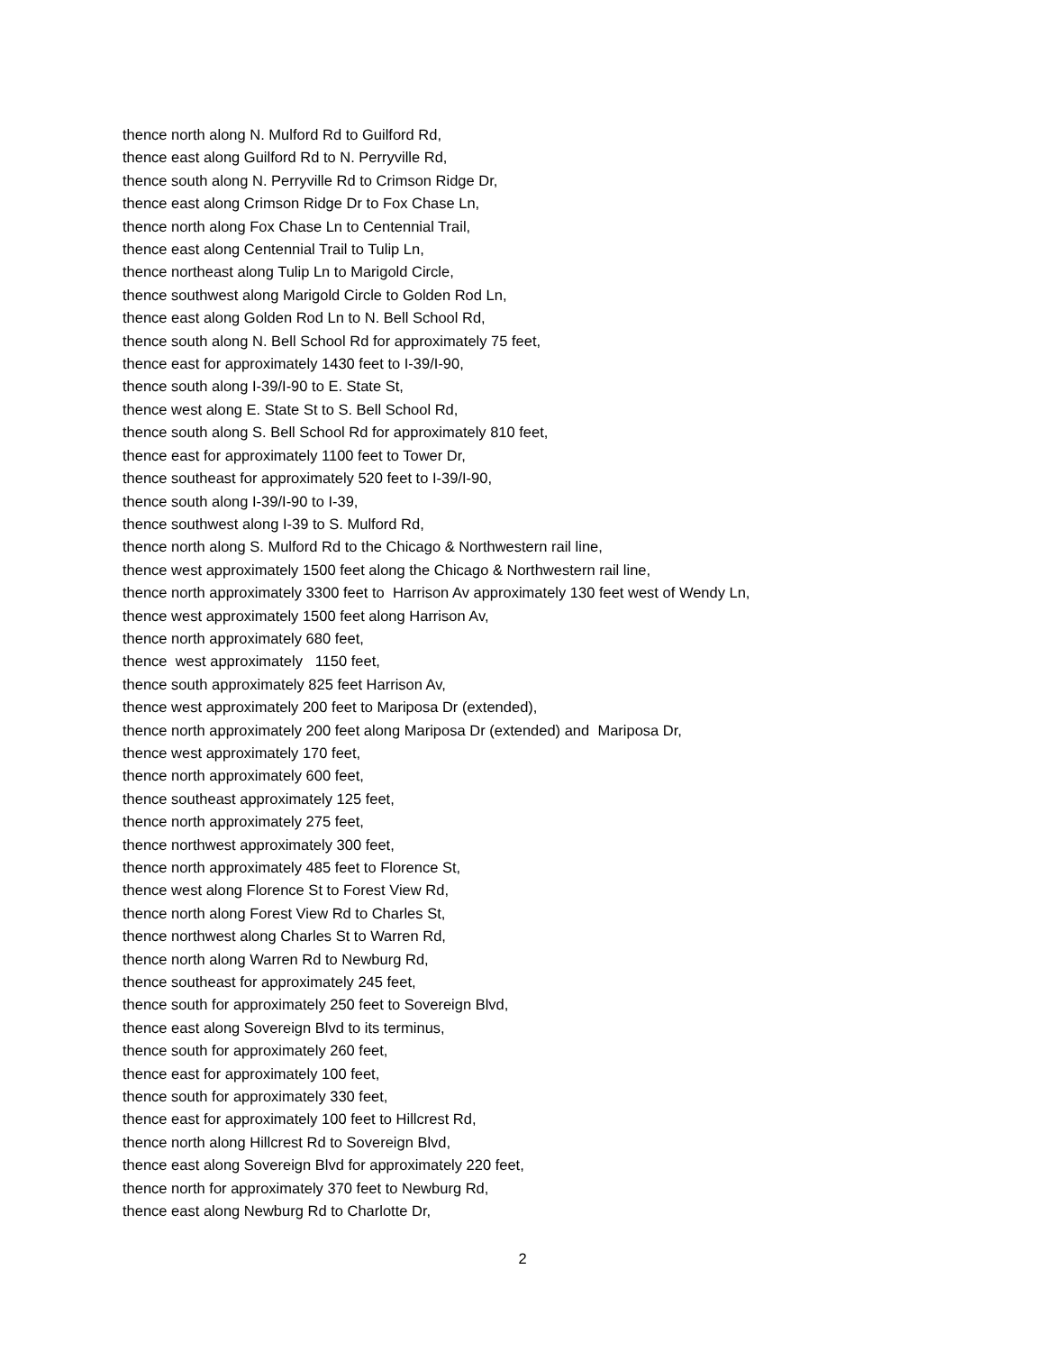thence north along N. Mulford Rd to Guilford Rd,
thence east along Guilford Rd to N. Perryville Rd,
thence south along N. Perryville Rd to Crimson Ridge Dr,
thence east along Crimson Ridge Dr to Fox Chase Ln,
thence north along Fox Chase Ln to Centennial Trail,
thence east along Centennial Trail to Tulip Ln,
thence northeast along Tulip Ln to Marigold Circle,
thence southwest along Marigold Circle to Golden Rod Ln,
thence east along Golden Rod Ln to N. Bell School Rd,
thence south along N. Bell School Rd for approximately 75 feet,
thence east for approximately 1430 feet to I-39/I-90,
thence south along I-39/I-90 to E. State St,
thence west along E. State St to S. Bell School Rd,
thence south along S. Bell School Rd for approximately 810 feet,
thence east for approximately 1100 feet to Tower Dr,
thence southeast for approximately 520 feet to I-39/I-90,
thence south along I-39/I-90 to I-39,
thence southwest along I-39 to S. Mulford Rd,
thence north along S. Mulford Rd to the Chicago & Northwestern rail line,
thence west approximately 1500 feet along the Chicago & Northwestern rail line,
thence north approximately 3300 feet to Harrison Av approximately 130 feet west of Wendy Ln,
thence west approximately 1500 feet along Harrison Av,
thence north approximately 680 feet,
thence west approximately 1150 feet,
thence south approximately 825 feet Harrison Av,
thence west approximately 200 feet to Mariposa Dr (extended),
thence north approximately 200 feet along Mariposa Dr (extended) and Mariposa Dr,
thence west approximately 170 feet,
thence north approximately 600 feet,
thence southeast approximately 125 feet,
thence north approximately 275 feet,
thence northwest approximately 300 feet,
thence north approximately 485 feet to Florence St,
thence west along Florence St to Forest View Rd,
thence north along Forest View Rd to Charles St,
thence northwest along Charles St to Warren Rd,
thence north along Warren Rd to Newburg Rd,
thence southeast for approximately 245 feet,
thence south for approximately 250 feet to Sovereign Blvd,
thence east along Sovereign Blvd to its terminus,
thence south for approximately 260 feet,
thence east for approximately 100 feet,
thence south for approximately 330 feet,
thence east for approximately 100 feet to Hillcrest Rd,
thence north along Hillcrest Rd to Sovereign Blvd,
thence east along Sovereign Blvd for approximately 220 feet,
thence north for approximately 370 feet to Newburg Rd,
thence east along Newburg Rd to Charlotte Dr,
2